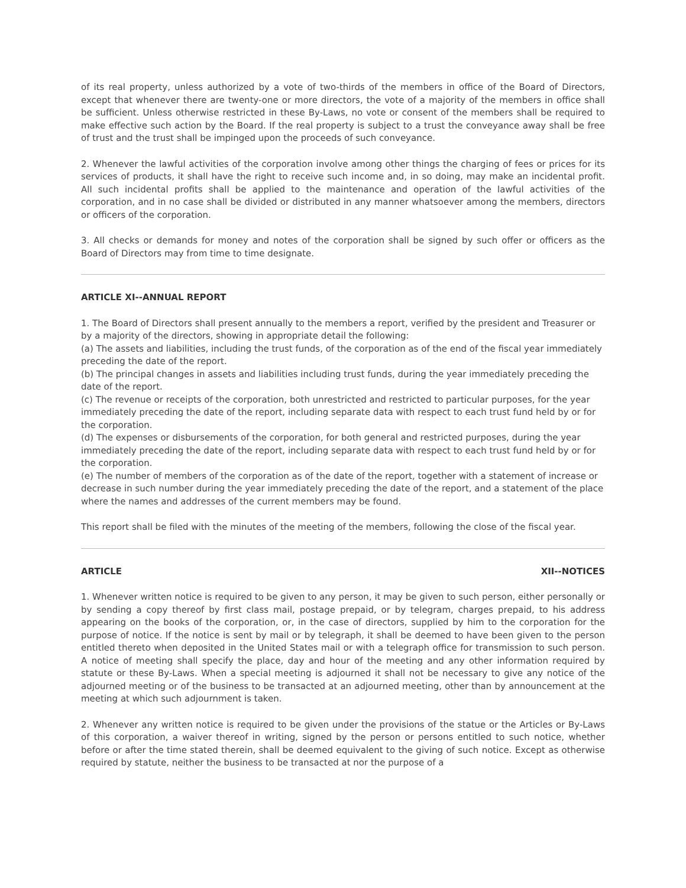of its real property, unless authorized by a vote of two-thirds of the members in office of the Board of Directors, except that whenever there are twenty-one or more directors, the vote of a majority of the members in office shall be sufficient. Unless otherwise restricted in these By-Laws, no vote or consent of the members shall be required to make effective such action by the Board. If the real property is subject to a trust the conveyance away shall be free of trust and the trust shall be impinged upon the proceeds of such conveyance.
2. Whenever the lawful activities of the corporation involve among other things the charging of fees or prices for its services of products, it shall have the right to receive such income and, in so doing, may make an incidental profit. All such incidental profits shall be applied to the maintenance and operation of the lawful activities of the corporation, and in no case shall be divided or distributed in any manner whatsoever among the members, directors or officers of the corporation.
3. All checks or demands for money and notes of the corporation shall be signed by such offer or officers as the Board of Directors may from time to time designate.
ARTICLE XI--ANNUAL REPORT
1. The Board of Directors shall present annually to the members a report, verified by the president and Treasurer or by a majority of the directors, showing in appropriate detail the following:
(a) The assets and liabilities, including the trust funds, of the corporation as of the end of the fiscal year immediately preceding the date of the report.
(b) The principal changes in assets and liabilities including trust funds, during the year immediately preceding the date of the report.
(c) The revenue or receipts of the corporation, both unrestricted and restricted to particular purposes, for the year immediately preceding the date of the report, including separate data with respect to each trust fund held by or for the corporation.
(d) The expenses or disbursements of the corporation, for both general and restricted purposes, during the year immediately preceding the date of the report, including separate data with respect to each trust fund held by or for the corporation.
(e) The number of members of the corporation as of the date of the report, together with a statement of increase or decrease in such number during the year immediately preceding the date of the report, and a statement of the place where the names and addresses of the current members may be found.
This report shall be filed with the minutes of the meeting of the members, following the close of the fiscal year.
ARTICLE XII--NOTICES
1. Whenever written notice is required to be given to any person, it may be given to such person, either personally or by sending a copy thereof by first class mail, postage prepaid, or by telegram, charges prepaid, to his address appearing on the books of the corporation, or, in the case of directors, supplied by him to the corporation for the purpose of notice. If the notice is sent by mail or by telegraph, it shall be deemed to have been given to the person entitled thereto when deposited in the United States mail or with a telegraph office for transmission to such person. A notice of meeting shall specify the place, day and hour of the meeting and any other information required by statute or these By-Laws. When a special meeting is adjourned it shall not be necessary to give any notice of the adjourned meeting or of the business to be transacted at an adjourned meeting, other than by announcement at the meeting at which such adjournment is taken.
2. Whenever any written notice is required to be given under the provisions of the statue or the Articles or By-Laws of this corporation, a waiver thereof in writing, signed by the person or persons entitled to such notice, whether before or after the time stated therein, shall be deemed equivalent to the giving of such notice. Except as otherwise required by statute, neither the business to be transacted at nor the purpose of a